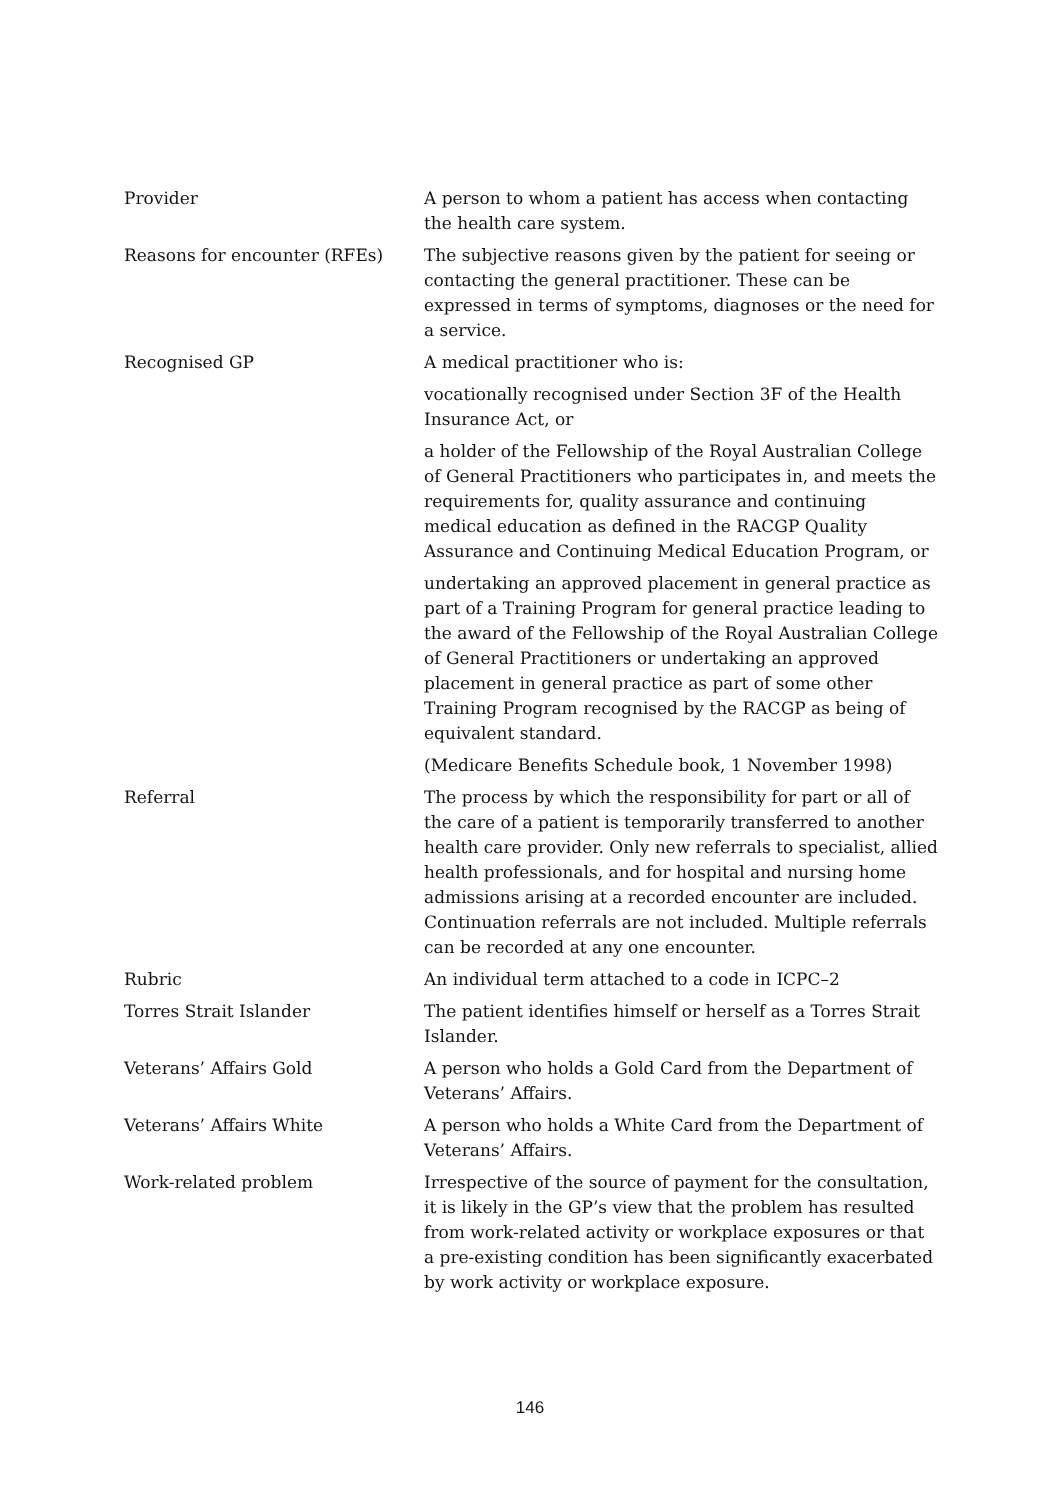| Provider | A person to whom a patient has access when contacting the health care system. |
| Reasons for encounter (RFEs) | The subjective reasons given by the patient for seeing or contacting the general practitioner. These can be expressed in terms of symptoms, diagnoses or the need for a service. |
| Recognised GP | A medical practitioner who is: vocationally recognised under Section 3F of the Health Insurance Act, or a holder of the Fellowship of the Royal Australian College of General Practitioners who participates in, and meets the requirements for, quality assurance and continuing medical education as defined in the RACGP Quality Assurance and Continuing Medical Education Program, or undertaking an approved placement in general practice as part of a Training Program for general practice leading to the award of the Fellowship of the Royal Australian College of General Practitioners or undertaking an approved placement in general practice as part of some other Training Program recognised by the RACGP as being of equivalent standard. (Medicare Benefits Schedule book, 1 November 1998) |
| Referral | The process by which the responsibility for part or all of the care of a patient is temporarily transferred to another health care provider. Only new referrals to specialist, allied health professionals, and for hospital and nursing home admissions arising at a recorded encounter are included. Continuation referrals are not included. Multiple referrals can be recorded at any one encounter. |
| Rubric | An individual term attached to a code in ICPC–2 |
| Torres Strait Islander | The patient identifies himself or herself as a Torres Strait Islander. |
| Veterans’ Affairs Gold | A person who holds a Gold Card from the Department of Veterans’ Affairs. |
| Veterans’ Affairs White | A person who holds a White Card from the Department of Veterans’ Affairs. |
| Work-related problem | Irrespective of the source of payment for the consultation, it is likely in the GP’s view that the problem has resulted from work-related activity or workplace exposures or that a pre-existing condition has been significantly exacerbated by work activity or workplace exposure. |
146